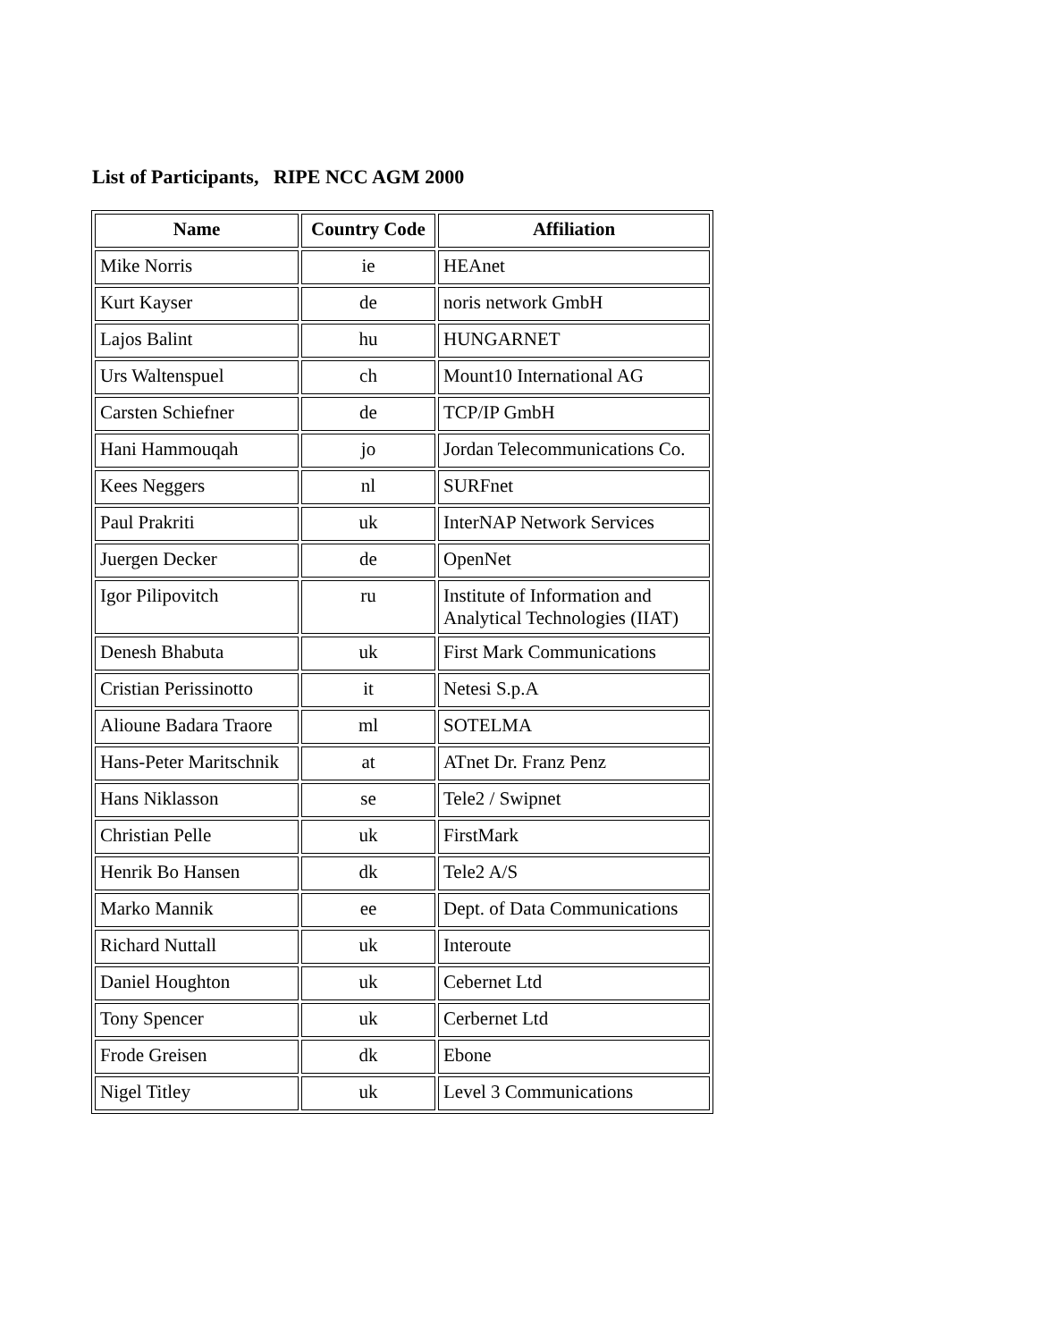List of Participants, RIPE NCC AGM 2000
| Name | Country Code | Affiliation |
| --- | --- | --- |
| Mike Norris | ie | HEAnet |
| Kurt Kayser | de | noris network GmbH |
| Lajos Balint | hu | HUNGARNET |
| Urs Waltenspuel | ch | Mount10 International AG |
| Carsten Schiefner | de | TCP/IP GmbH |
| Hani Hammouqah | jo | Jordan Telecommunications Co. |
| Kees Neggers | nl | SURFnet |
| Paul Prakriti | uk | InterNAP Network Services |
| Juergen Decker | de | OpenNet |
| Igor Pilipovitch | ru | Institute of Information and Analytical Technologies (IIAT) |
| Denesh Bhabuta | uk | First Mark Communications |
| Cristian Perissinotto | it | Netesi S.p.A |
| Alioune Badara Traore | ml | SOTELMA |
| Hans-Peter Maritschnik | at | ATnet Dr. Franz Penz |
| Hans Niklasson | se | Tele2 / Swipnet |
| Christian Pelle | uk | FirstMark |
| Henrik Bo Hansen | dk | Tele2 A/S |
| Marko Mannik | ee | Dept. of Data Communications |
| Richard Nuttall | uk | Interoute |
| Daniel Houghton | uk | Cebernet Ltd |
| Tony Spencer | uk | Cerbernet Ltd |
| Frode Greisen | dk | Ebone |
| Nigel Titley | uk | Level 3 Communications |